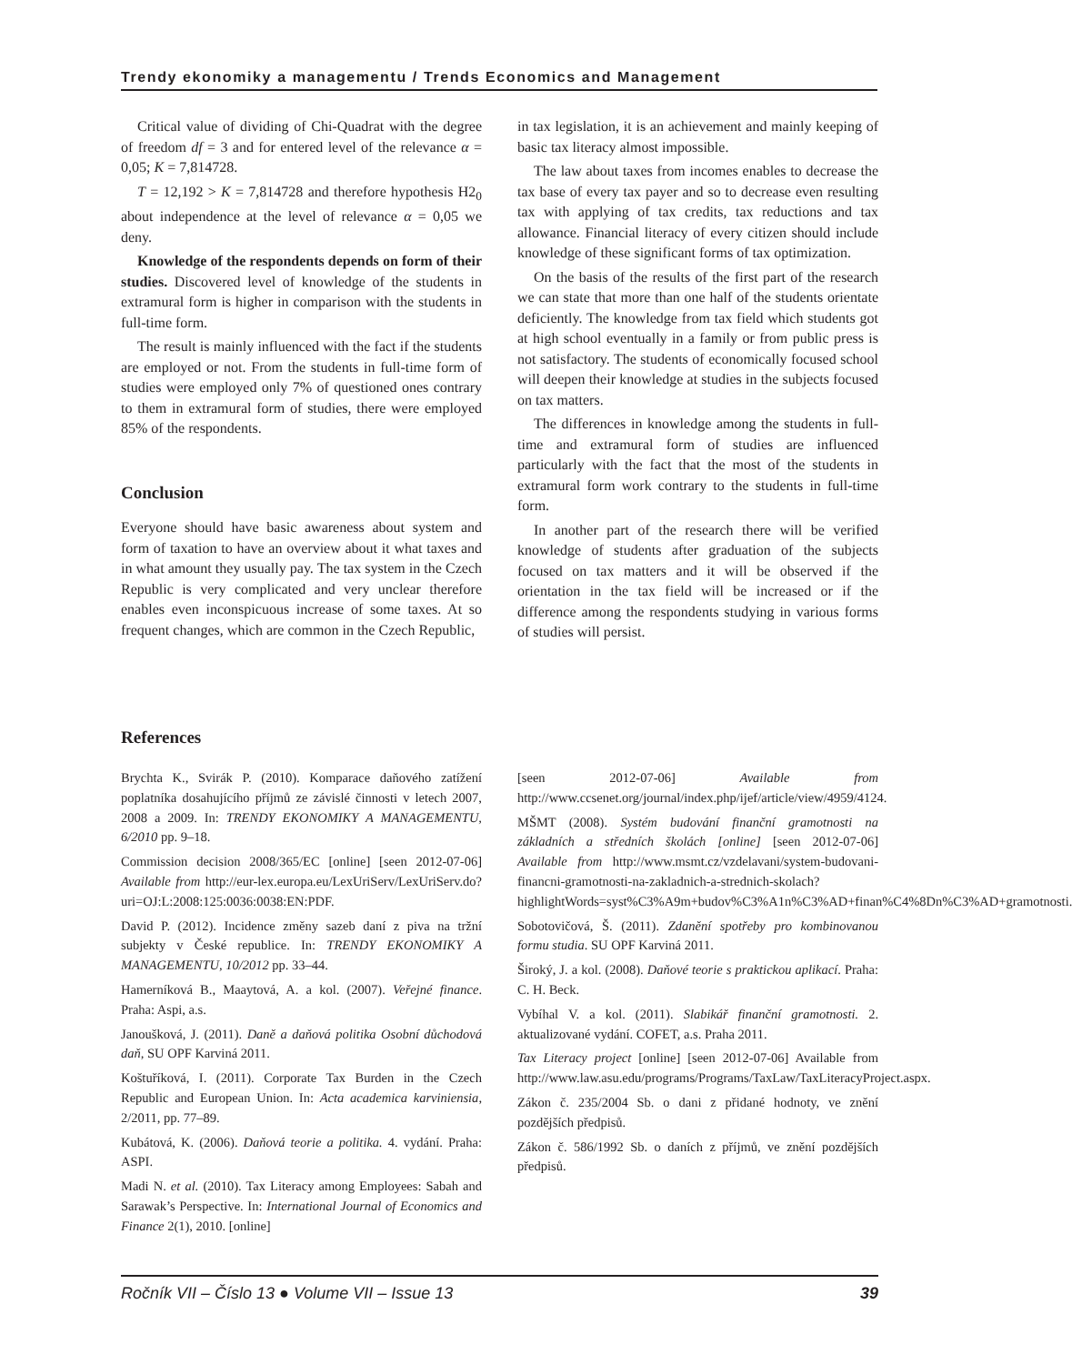Trendy ekonomiky a managementu / Trends Economics and Management
Critical value of dividing of Chi-Quadrat with the degree of freedom df = 3 and for entered level of the relevance α = 0,05; K = 7,814728.
T = 12,192 > K = 7,814728 and therefore hypothesis H2<sub>0</sub> about independence at the level of relevance α = 0,05 we deny.
Knowledge of the respondents depends on form of their studies. Discovered level of knowledge of the students in extramural form is higher in comparison with the students in full-time form.
The result is mainly influenced with the fact if the students are employed or not. From the students in full-time form of studies were employed only 7% of questioned ones contrary to them in extramural form of studies, there were employed 85% of the respondents.
Conclusion
Everyone should have basic awareness about system and form of taxation to have an overview about it what taxes and in what amount they usually pay. The tax system in the Czech Republic is very complicated and very unclear therefore enables even inconspicuous increase of some taxes. At so frequent changes, which are common in the Czech Republic,
in tax legislation, it is an achievement and mainly keeping of basic tax literacy almost impossible.
The law about taxes from incomes enables to decrease the tax base of every tax payer and so to decrease even resulting tax with applying of tax credits, tax reductions and tax allowance. Financial literacy of every citizen should include knowledge of these significant forms of tax optimization.
On the basis of the results of the first part of the research we can state that more than one half of the students orientate deficiently. The knowledge from tax field which students got at high school eventually in a family or from public press is not satisfactory. The students of economically focused school will deepen their knowledge at studies in the subjects focused on tax matters.
The differences in knowledge among the students in full-time and extramural form of studies are influenced particularly with the fact that the most of the students in extramural form work contrary to the students in full-time form.
In another part of the research there will be verified knowledge of students after graduation of the subjects focused on tax matters and it will be observed if the orientation in the tax field will be increased or if the difference among the respondents studying in various forms of studies will persist.
References
Brychta K., Svirák P. (2010). Komparace daňového zatížení poplatníka dosahujícího příjmů ze závislé činnosti v letech 2007, 2008 a 2009. In: TRENDY EKONOMIKY A MANAGEMENTU, 6/2010 pp. 9–18.
Commission decision 2008/365/EC [online] [seen 2012-07-06] Available from http://eur-lex.europa.eu/LexUriServ/LexUriServ.do?uri=OJ:L:2008:125:0036:0038:EN:PDF.
David P. (2012). Incidence změny sazeb daní z piva na tržní subjekty v České republice. In: TRENDY EKONOMIKY A MANAGEMENTU, 10/2012 pp. 33–44.
Hamerníková B., Maaytová, A. a kol. (2007). Veřejné finance. Praha: Aspi, a.s.
Janoušková, J. (2011). Daně a daňová politika Osobní důchodová daň, SU OPF Karviná 2011.
Koštuříková, I. (2011). Corporate Tax Burden in the Czech Republic and European Union. In: Acta academica karviniensia, 2/2011, pp. 77–89.
Kubátová, K. (2006). Daňová teorie a politika. 4. vydání. Praha: ASPI.
Madi N. et al. (2010). Tax Literacy among Employees: Sabah and Sarawak’s Perspective. In: International Journal of Economics and Finance 2(1), 2010. [online]
[seen 2012-07-06] Available from http://www.ccsenet.org/journal/index.php/ijef/article/view/4959/4124.
MŠMT (2008). Systém budování finanční gramotnosti na základních a středních školách [online] [seen 2012-07-06] Available from http://www.msmt.cz/vzdelavani/system-budovani-financni-gramotnosti-na-zakladnich-a-strednich-skolach?highlightWords=syst%C3%A9m+budov%C3%A1n%C3%AD+finan%C4%8Dn%C3%AD+gramotnosti.
Sobotovičová, Š. (2011). Zdanění spotřeby pro kombinovanou formu studia. SU OPF Karviná 2011.
Široký, J. a kol. (2008). Daňové teorie s praktickou aplikací. Praha: C. H. Beck.
Vybíhal V. a kol. (2011). Slabikář finanční gramotnosti. 2. aktualizované vydání. COFET, a.s. Praha 2011.
Tax Literacy project [online] [seen 2012-07-06] Available from http://www.law.asu.edu/programs/Programs/TaxLaw/TaxLiteracyProject.aspx.
Zákon č. 235/2004 Sb. o dani z přidané hodnoty, ve znění pozdějších předpisů.
Zákon č. 586/1992 Sb. o daních z příjmů, ve znění pozdějších předpisů.
Ročník VII – Číslo 13 ● Volume VII – Issue 13 39